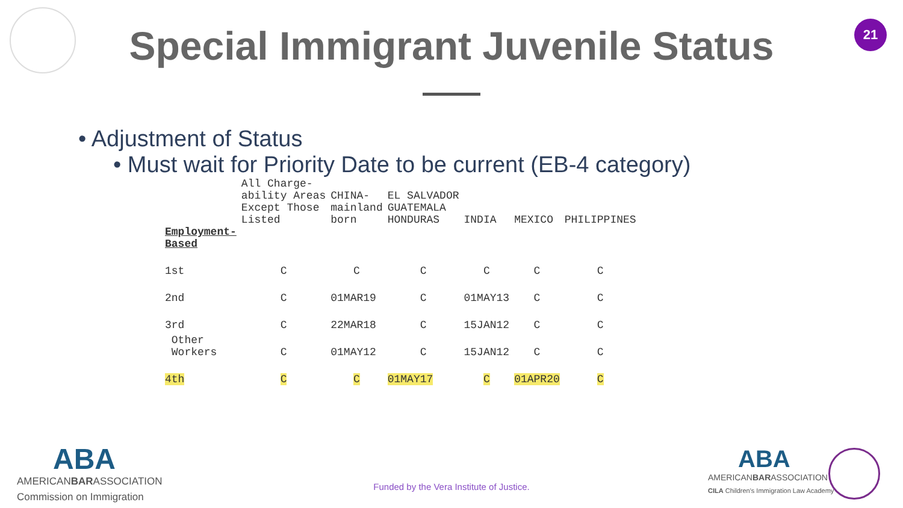21
Special Immigrant Juvenile Status
• Adjustment of Status
• Must wait for Priority Date to be current (EB-4 category)
| | All Charge- ability Areas Except Those Listed | CHINA- mainland born | EL SALVADOR GUATEMALA HONDURAS | INDIA | MEXICO | PHILIPPINES |
| --- | --- | --- | --- | --- | --- | --- |
| Employment- Based | | | | | | |
| 1st | C | C | C | C | C | C |
| 2nd | C | 01MAR19 | C | 01MAY13 | C | C |
| 3rd | C | 22MAR18 | C | 15JAN12 | C | C |
| Other Workers | C | 01MAY12 | C | 15JAN12 | C | C |
| 4th | C | C | 01MAY17 | C | 01APR20 | C |
ABA
AMERICANBARASSOCIATION
Commission on Immigration
Funded by the Vera Institute of Justice.
ABA
AMERICANBARASSOCIATION
CILA Children's Immigration Law Academy